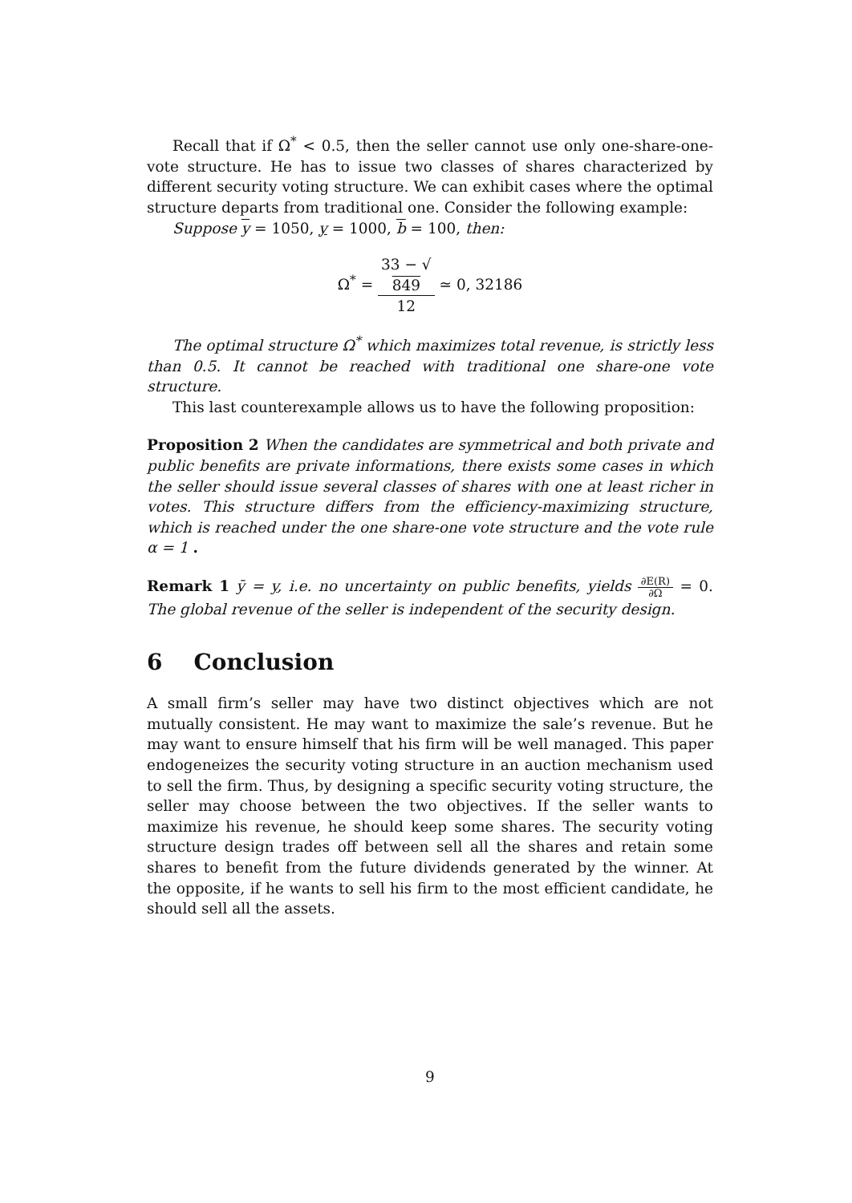Recall that if Ω<sup>*</sup> < 0.5, then the seller cannot use only one-share-one-vote structure. He has to issue two classes of shares characterized by different security voting structure. We can exhibit cases where the optimal structure departs from traditional one. Consider the following example:
Suppose y = 1050, y = 1000, b = 100, then:
Ω<sup>*</sup> = 33 − √
849 12 ≃ 0, 32186
The optimal structure Ω<sup>*</sup> which maximizes total revenue, is strictly less than 0.5. It cannot be reached with traditional one share-one vote structure.
This last counterexample allows us to have the following proposition:
Proposition 2 When the candidates are symmetrical and both private and public benefits are private informations, there exists some cases in which the seller should issue several classes of shares with one at least richer in votes. This structure differs from the efficiency-maximizing structure, which is reached under the one share-one vote structure and the vote rule α = 1 .
Remark 1 ȳ = y, i.e. no uncertainty on public benefits, yields ∂E(R) ∂Ω = 0. The global revenue of the seller is independent of the security design.
6 Conclusion
A small firm’s seller may have two distinct objectives which are not mutually consistent. He may want to maximize the sale’s revenue. But he may want to ensure himself that his firm will be well managed. This paper endogeneizes the security voting structure in an auction mechanism used to sell the firm. Thus, by designing a specific security voting structure, the seller may choose between the two objectives. If the seller wants to maximize his revenue, he should keep some shares. The security voting structure design trades off between sell all the shares and retain some shares to benefit from the future dividends generated by the winner. At the opposite, if he wants to sell his firm to the most efficient candidate, he should sell all the assets.
9